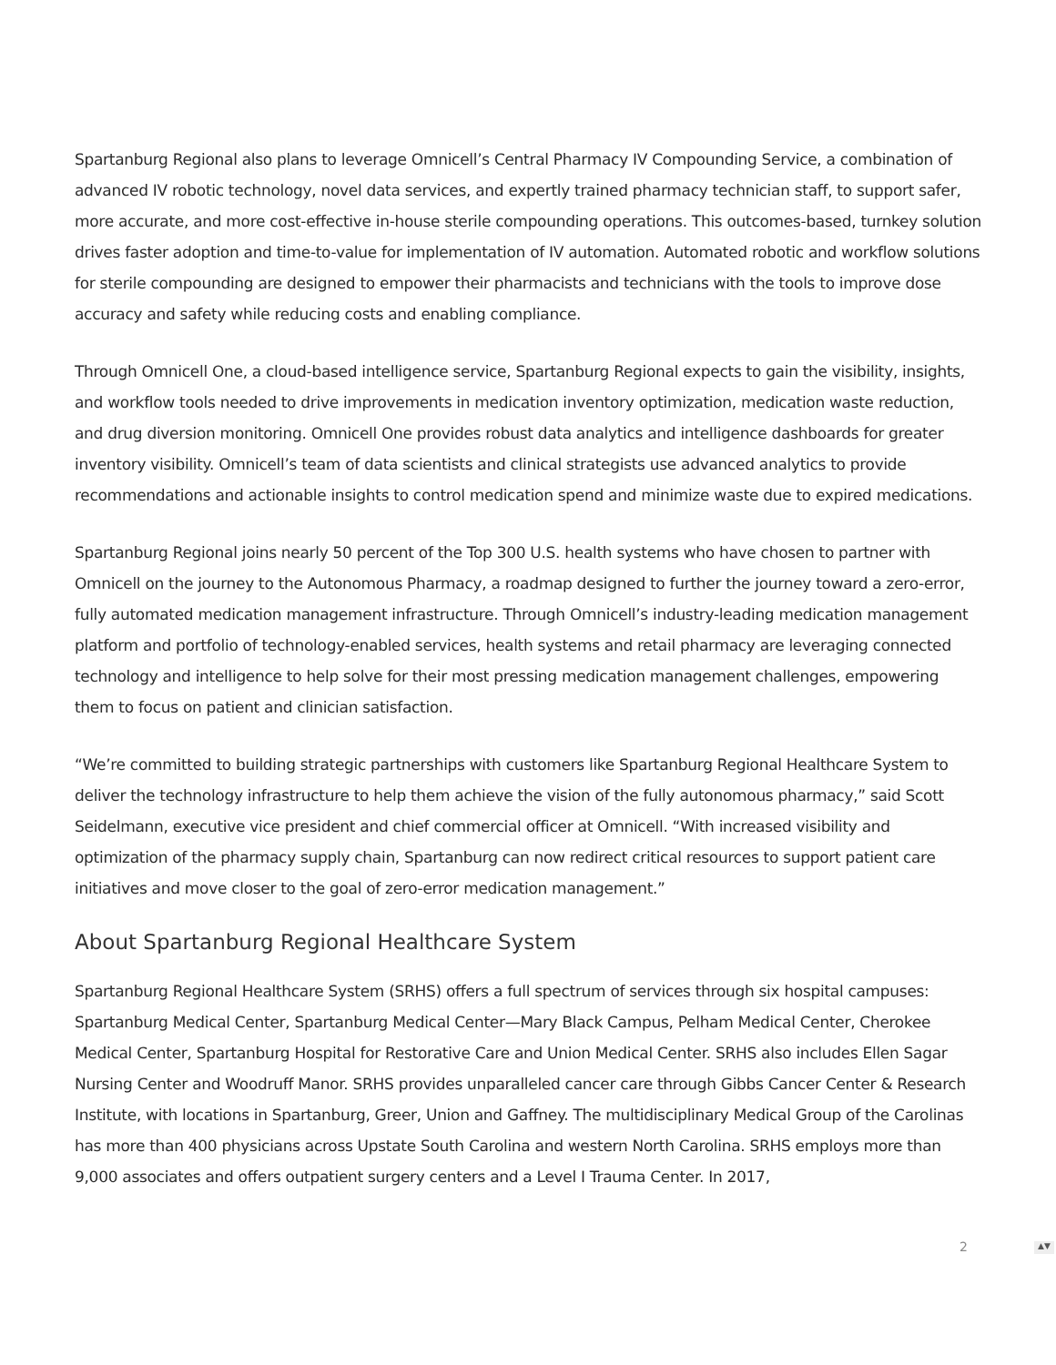Spartanburg Regional also plans to leverage Omnicell’s Central Pharmacy IV Compounding Service, a combination of advanced IV robotic technology, novel data services, and expertly trained pharmacy technician staff, to support safer, more accurate, and more cost-effective in-house sterile compounding operations. This outcomes-based, turnkey solution drives faster adoption and time-to-value for implementation of IV automation. Automated robotic and workflow solutions for sterile compounding are designed to empower their pharmacists and technicians with the tools to improve dose accuracy and safety while reducing costs and enabling compliance.
Through Omnicell One, a cloud-based intelligence service, Spartanburg Regional expects to gain the visibility, insights, and workflow tools needed to drive improvements in medication inventory optimization, medication waste reduction, and drug diversion monitoring. Omnicell One provides robust data analytics and intelligence dashboards for greater inventory visibility. Omnicell’s team of data scientists and clinical strategists use advanced analytics to provide recommendations and actionable insights to control medication spend and minimize waste due to expired medications.
Spartanburg Regional joins nearly 50 percent of the Top 300 U.S. health systems who have chosen to partner with Omnicell on the journey to the Autonomous Pharmacy, a roadmap designed to further the journey toward a zero-error, fully automated medication management infrastructure. Through Omnicell’s industry-leading medication management platform and portfolio of technology-enabled services, health systems and retail pharmacy are leveraging connected technology and intelligence to help solve for their most pressing medication management challenges, empowering them to focus on patient and clinician satisfaction.
“We’re committed to building strategic partnerships with customers like Spartanburg Regional Healthcare System to deliver the technology infrastructure to help them achieve the vision of the fully autonomous pharmacy,” said Scott Seidelmann, executive vice president and chief commercial officer at Omnicell. “With increased visibility and optimization of the pharmacy supply chain, Spartanburg can now redirect critical resources to support patient care initiatives and move closer to the goal of zero-error medication management.”
About Spartanburg Regional Healthcare System
Spartanburg Regional Healthcare System (SRHS) offers a full spectrum of services through six hospital campuses: Spartanburg Medical Center, Spartanburg Medical Center—Mary Black Campus, Pelham Medical Center, Cherokee Medical Center, Spartanburg Hospital for Restorative Care and Union Medical Center. SRHS also includes Ellen Sagar Nursing Center and Woodruff Manor. SRHS provides unparalleled cancer care through Gibbs Cancer Center & Research Institute, with locations in Spartanburg, Greer, Union and Gaffney. The multidisciplinary Medical Group of the Carolinas has more than 400 physicians across Upstate South Carolina and western North Carolina. SRHS employs more than 9,000 associates and offers outpatient surgery centers and a Level I Trauma Center. In 2017,
2 ▲▼